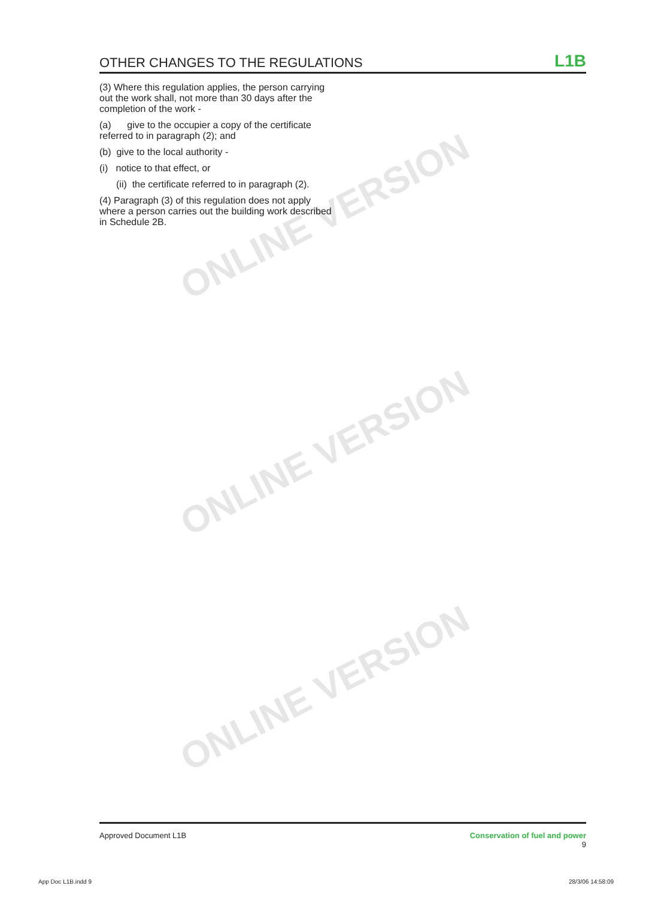ONLINE VERSION
ONLINE VERSION
ONLINE VERSION
OTHER CHANGES TO THE REGULATIONS
L1B
(3) Where this regulation applies, the person carrying out the work shall, not more than 30 days after the completion of the work -
(a) give to the occupier a copy of the certificate referred to in paragraph (2); and
(b) give to the local authority -
(i) notice to that effect, or
(ii) the certificate referred to in paragraph (2).
(4) Paragraph (3) of this regulation does not apply where a person carries out the building work described in Schedule 2B.
Approved Document L1B Conservation of fuel and power
9
App Doc L1B.indd 9 28/3/06 14:58:09